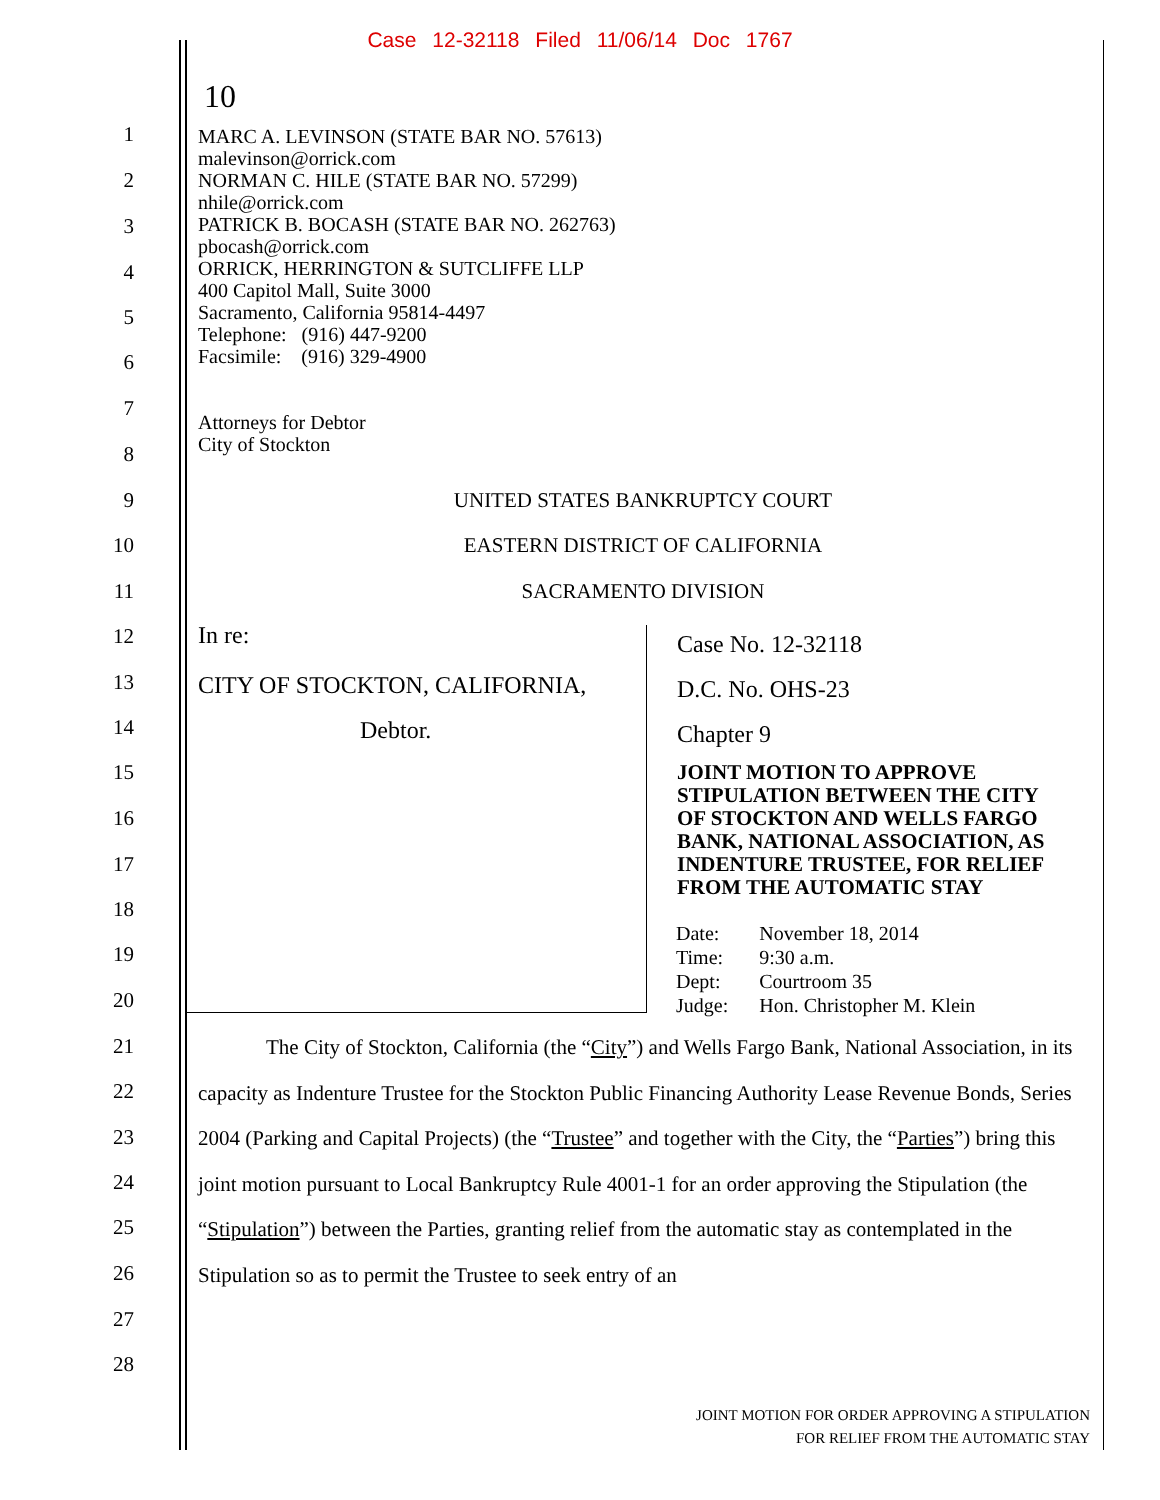Case 12-32118 Filed 11/06/14 Doc 1767
10
1
2
3
4
5
6
7
8
9
10
11
12
13
14
15
16
17
18
19
20
21
22
23
24
25
26
27
28
MARC A. LEVINSON (STATE BAR NO. 57613)
malevinson@orrick.com
NORMAN C. HILE (STATE BAR NO. 57299)
nhile@orrick.com
PATRICK B. BOCASH (STATE BAR NO. 262763)
pbocash@orrick.com
ORRICK, HERRINGTON & SUTCLIFFE LLP
400 Capitol Mall, Suite 3000
Sacramento, California 95814-4497
Telephone: (916) 447-9200
Facsimile: (916) 329-4900
Attorneys for Debtor
City of Stockton
UNITED STATES BANKRUPTCY COURT
EASTERN DISTRICT OF CALIFORNIA
SACRAMENTO DIVISION
In re:
CITY OF STOCKTON, CALIFORNIA,
Debtor.
Case No. 12-32118
D.C. No. OHS-23
Chapter 9
JOINT MOTION TO APPROVE
STIPULATION BETWEEN THE CITY
OF STOCKTON AND WELLS FARGO
BANK, NATIONAL ASSOCIATION, AS
INDENTURE TRUSTEE, FOR RELIEF
FROM THE AUTOMATIC STAY
| Date: | November 18, 2014 |
| Time: | 9:30 a.m. |
| Dept: | Courtroom 35 |
| Judge: | Hon. Christopher M. Klein |
The City of Stockton, California (the “City”) and Wells Fargo Bank, National Association, in its capacity as Indenture Trustee for the Stockton Public Financing Authority Lease Revenue Bonds, Series 2004 (Parking and Capital Projects) (the “Trustee” and together with the City, the “Parties”) bring this joint motion pursuant to Local Bankruptcy Rule 4001-1 for an order approving the Stipulation (the “Stipulation”) between the Parties, granting relief from the automatic stay as contemplated in the Stipulation so as to permit the Trustee to seek entry of an
JOINT MOTION FOR ORDER APPROVING A STIPULATION
FOR RELIEF FROM THE AUTOMATIC STAY